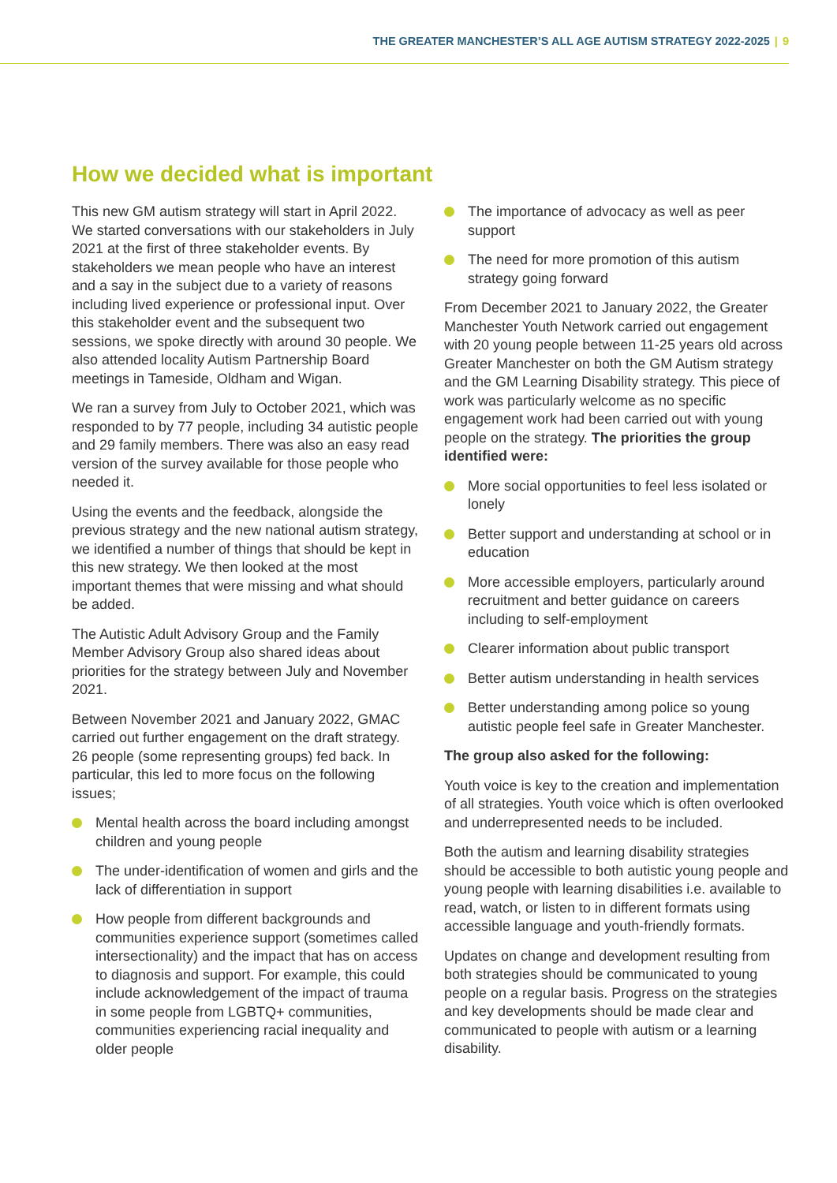THE GREATER MANCHESTER’S ALL AGE AUTISM STRATEGY 2022-2025 | 9
How we decided what is important
This new GM autism strategy will start in April 2022. We started conversations with our stakeholders in July 2021 at the first of three stakeholder events. By stakeholders we mean people who have an interest and a say in the subject due to a variety of reasons including lived experience or professional input. Over this stakeholder event and the subsequent two sessions, we spoke directly with around 30 people. We also attended locality Autism Partnership Board meetings in Tameside, Oldham and Wigan.
We ran a survey from July to October 2021, which was responded to by 77 people, including 34 autistic people and 29 family members. There was also an easy read version of the survey available for those people who needed it.
Using the events and the feedback, alongside the previous strategy and the new national autism strategy, we identified a number of things that should be kept in this new strategy. We then looked at the most important themes that were missing and what should be added.
The Autistic Adult Advisory Group and the Family Member Advisory Group also shared ideas about priorities for the strategy between July and November 2021.
Between November 2021 and January 2022, GMAC carried out further engagement on the draft strategy. 26 people (some representing groups) fed back. In particular, this led to more focus on the following issues;
Mental health across the board including amongst children and young people
The under-identification of women and girls and the lack of differentiation in support
How people from different backgrounds and communities experience support (sometimes called intersectionality) and the impact that has on access to diagnosis and support. For example, this could include acknowledgement of the impact of trauma in some people from LGBTQ+ communities, communities experiencing racial inequality and older people
The importance of advocacy as well as peer support
The need for more promotion of this autism strategy going forward
From December 2021 to January 2022, the Greater Manchester Youth Network carried out engagement with 20 young people between 11-25 years old across Greater Manchester on both the GM Autism strategy and the GM Learning Disability strategy. This piece of work was particularly welcome as no specific engagement work had been carried out with young people on the strategy. The priorities the group identified were:
More social opportunities to feel less isolated or lonely
Better support and understanding at school or in education
More accessible employers, particularly around recruitment and better guidance on careers including to self-employment
Clearer information about public transport
Better autism understanding in health services
Better understanding among police so young autistic people feel safe in Greater Manchester.
The group also asked for the following:
Youth voice is key to the creation and implementation of all strategies. Youth voice which is often overlooked and underrepresented needs to be included.
Both the autism and learning disability strategies should be accessible to both autistic young people and young people with learning disabilities i.e. available to read, watch, or listen to in different formats using accessible language and youth-friendly formats.
Updates on change and development resulting from both strategies should be communicated to young people on a regular basis. Progress on the strategies and key developments should be made clear and communicated to people with autism or a learning disability.